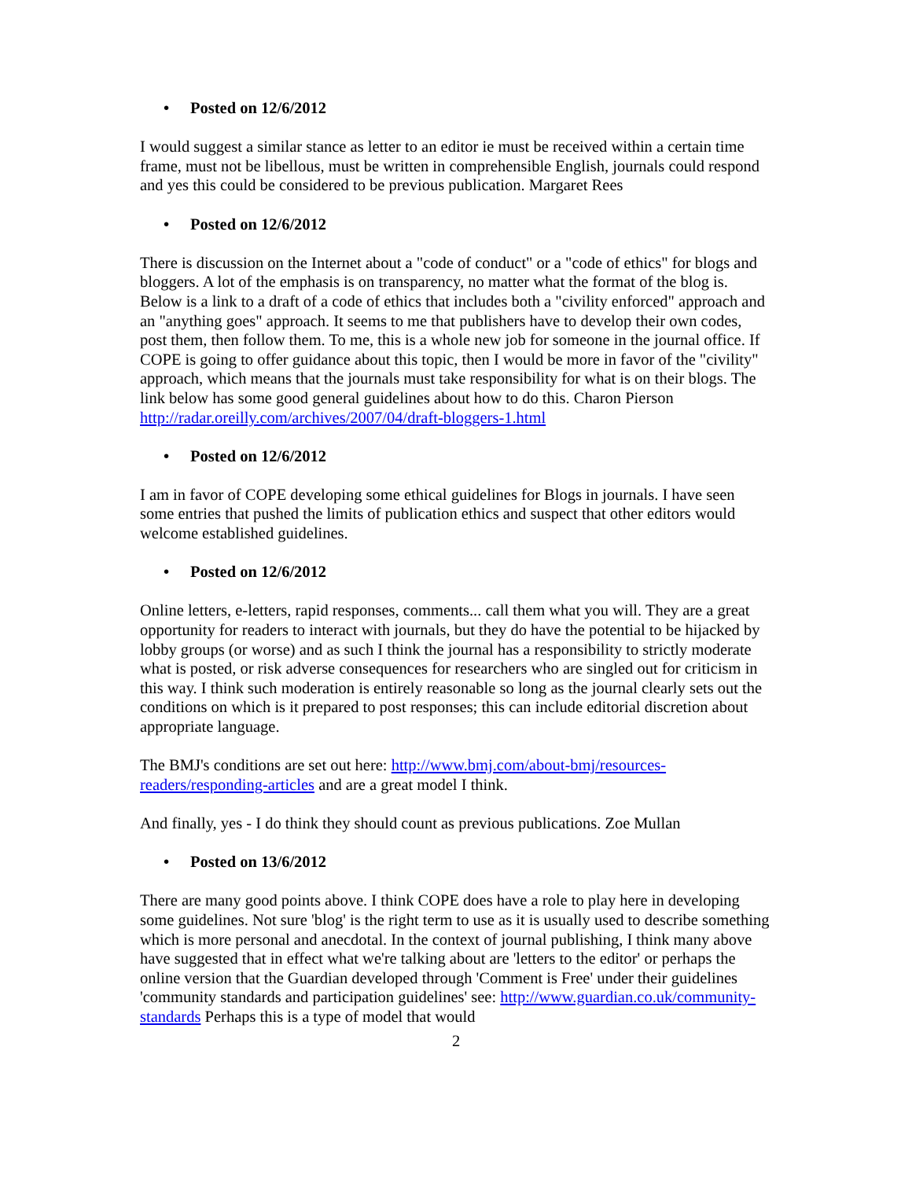• Posted on 12/6/2012
I would suggest a similar stance as letter to an editor ie must be received within a certain time frame, must not be libellous, must be written in comprehensible English, journals could respond and yes this could be considered to be previous publication. Margaret Rees
• Posted on 12/6/2012
There is discussion on the Internet about a "code of conduct" or a "code of ethics" for blogs and bloggers. A lot of the emphasis is on transparency, no matter what the format of the blog is. Below is a link to a draft of a code of ethics that includes both a "civility enforced" approach and an "anything goes" approach. It seems to me that publishers have to develop their own codes, post them, then follow them. To me, this is a whole new job for someone in the journal office. If COPE is going to offer guidance about this topic, then I would be more in favor of the "civility" approach, which means that the journals must take responsibility for what is on their blogs. The link below has some good general guidelines about how to do this. Charon Pierson
http://radar.oreilly.com/archives/2007/04/draft-bloggers-1.html
• Posted on 12/6/2012
I am in favor of COPE developing some ethical guidelines for Blogs in journals. I have seen some entries that pushed the limits of publication ethics and suspect that other editors would welcome established guidelines.
• Posted on 12/6/2012
Online letters, e-letters, rapid responses, comments... call them what you will. They are a great opportunity for readers to interact with journals, but they do have the potential to be hijacked by lobby groups (or worse) and as such I think the journal has a responsibility to strictly moderate what is posted, or risk adverse consequences for researchers who are singled out for criticism in this way. I think such moderation is entirely reasonable so long as the journal clearly sets out the conditions on which is it prepared to post responses; this can include editorial discretion about appropriate language.
The BMJ's conditions are set out here: http://www.bmj.com/about-bmj/resources-readers/responding-articles and are a great model I think.
And finally, yes - I do think they should count as previous publications. Zoe Mullan
• Posted on 13/6/2012
There are many good points above. I think COPE does have a role to play here in developing some guidelines. Not sure 'blog' is the right term to use as it is usually used to describe something which is more personal and anecdotal. In the context of journal publishing, I think many above have suggested that in effect what we're talking about are 'letters to the editor' or perhaps the online version that the Guardian developed through 'Comment is Free' under their guidelines 'community standards and participation guidelines' see: http://www.guardian.co.uk/community-standards Perhaps this is a type of model that would
2